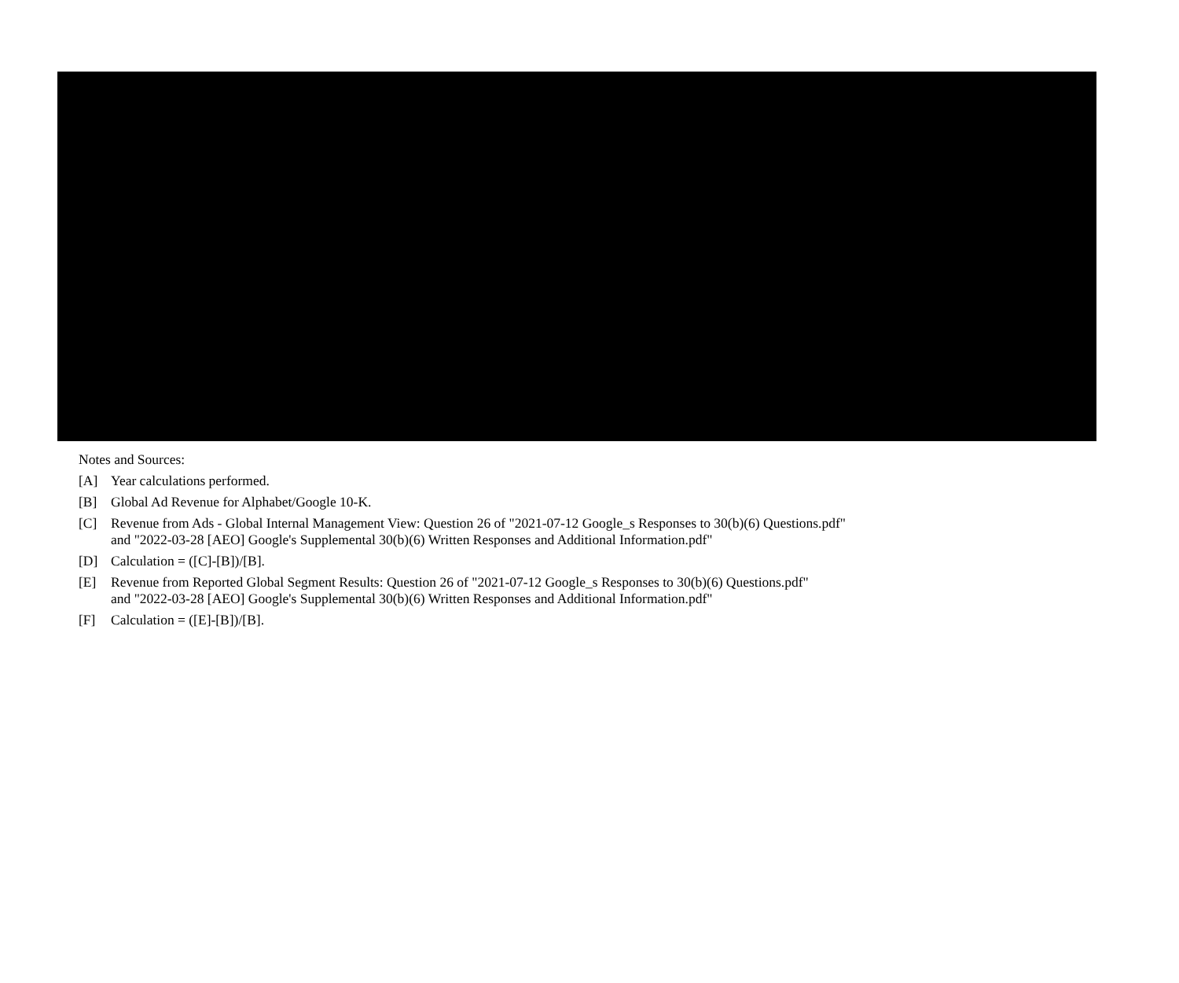Notes and Sources:
[A]
Year calculations performed.
[B]
Global Ad Revenue for Alphabet/Google 10-K.
[C]
Revenue from Ads - Global Internal Management View: Question 26 of "2021-07-12 Google_s Responses to 30(b)(6) Questions.pdf"
and "2022-03-28 [AEO] Google's Supplemental 30(b)(6) Written Responses and Additional Information.pdf"
[D]
Calculation = ([C]-[B])/[B].
[E]
Revenue from Reported Global Segment Results: Question 26 of "2021-07-12 Google_s Responses to 30(b)(6) Questions.pdf"
and "2022-03-28 [AEO] Google's Supplemental 30(b)(6) Written Responses and Additional Information.pdf"
[F]
Calculation = ([E]-[B])/[B].